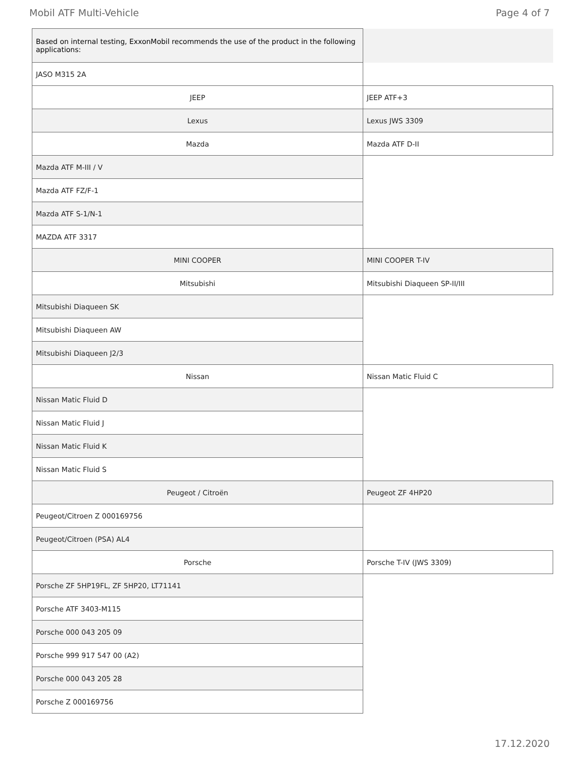Mobil ATF Multi-Vehicle Page 4 of 7
| Based on internal testing, ExxonMobil recommends the use of the product in the following applications: | |
| JASO M315 2A | |
| JEEP | JEEP ATF+3 |
| Lexus | Lexus JWS 3309 |
| Mazda | Mazda ATF D-II |
| Mazda ATF M-III / V | |
| Mazda ATF FZ/F-1 | |
| Mazda ATF S-1/N-1 | |
| MAZDA ATF 3317 | |
| MINI COOPER | MINI COOPER T-IV |
| Mitsubishi | Mitsubishi Diaqueen SP-II/III |
| Mitsubishi Diaqueen SK | |
| Mitsubishi Diaqueen AW | |
| Mitsubishi Diaqueen J2/3 | |
| Nissan | Nissan Matic Fluid C |
| Nissan Matic Fluid D | |
| Nissan Matic Fluid J | |
| Nissan Matic Fluid K | |
| Nissan Matic Fluid S | |
| Peugeot / Citroën | Peugeot ZF 4HP20 |
| Peugeot/Citroen Z 000169756 | |
| Peugeot/Citroen (PSA) AL4 | |
| Porsche | Porsche T-IV (JWS 3309) |
| Porsche ZF 5HP19FL, ZF 5HP20, LT71141 | |
| Porsche ATF 3403-M115 | |
| Porsche 000 043 205 09 | |
| Porsche 999 917 547 00 (A2) | |
| Porsche 000 043 205 28 | |
| Porsche Z 000169756 | |
17.12.2020